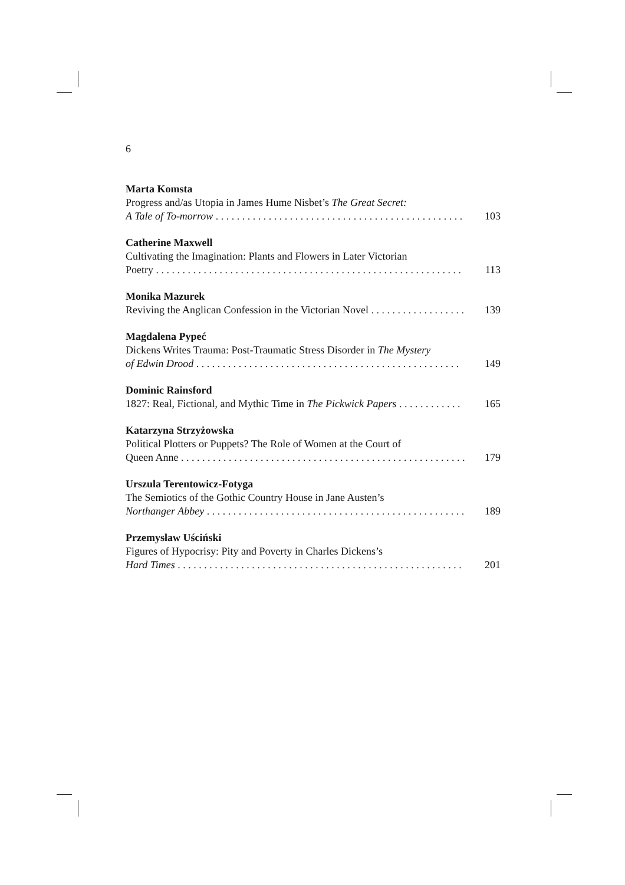6
Marta Komsta
Progress and/as Utopia in James Hume Nisbet’s The Great Secret:
A Tale of To-morrow . . . . . . . . . . . . . . . . . . . . . . . . . . . . . . . . . . . . . . . . . . . . . . . 103
Catherine Maxwell
Cultivating the Imagination: Plants and Flowers in Later Victorian
Poetry . . . . . . . . . . . . . . . . . . . . . . . . . . . . . . . . . . . . . . . . . . . . . . . . . . . . . . . . . . 113
Monika Mazurek
Reviving the Anglican Confession in the Victorian Novel . . . . . . . . . . . . . . . . . . 139
Magdalena Pypeć
Dickens Writes Trauma: Post-Traumatic Stress Disorder in The Mystery
of Edwin Drood . . . . . . . . . . . . . . . . . . . . . . . . . . . . . . . . . . . . . . . . . . . . . . . . . . 149
Dominic Rainsford
1827: Real, Fictional, and Mythic Time in The Pickwick Papers . . . . . . . . . . . . 165
Katarzyna Strzyżowska
Political Plotters or Puppets? The Role of Women at the Court of
Queen Anne . . . . . . . . . . . . . . . . . . . . . . . . . . . . . . . . . . . . . . . . . . . . . . . . . . . . . . 179
Urszula Terentowicz-Fotyga
The Semiotics of the Gothic Country House in Jane Austen’s
Northanger Abbey . . . . . . . . . . . . . . . . . . . . . . . . . . . . . . . . . . . . . . . . . . . . . . . . . 189
Przemysław Uściński
Figures of Hypocrisy: Pity and Poverty in Charles Dickens’s
Hard Times . . . . . . . . . . . . . . . . . . . . . . . . . . . . . . . . . . . . . . . . . . . . . . . . . . . . . . 201